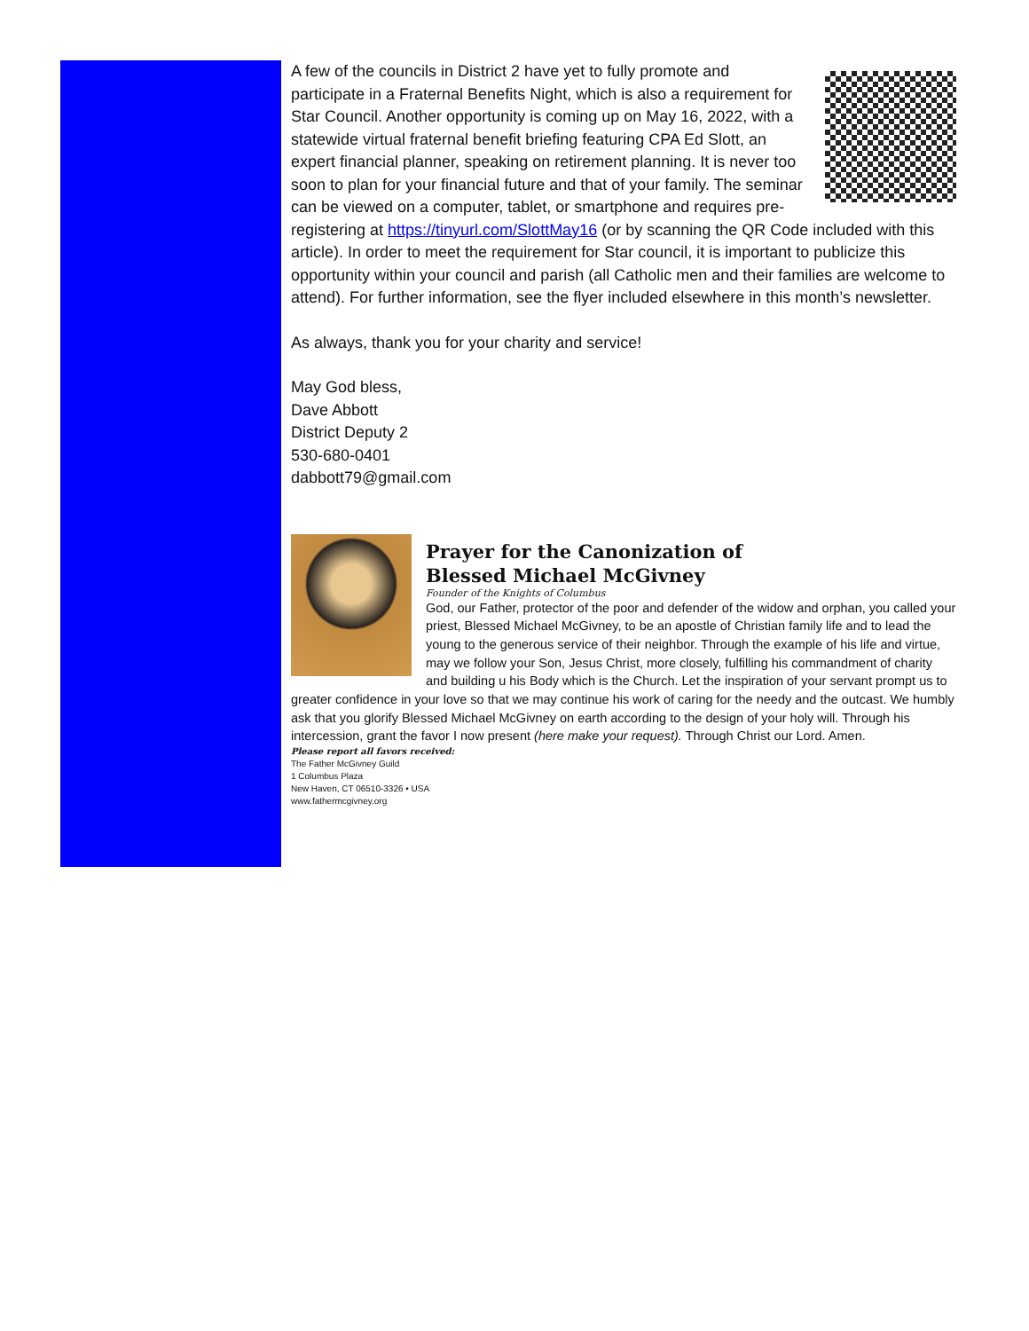A few of the councils in District 2 have yet to fully promote and participate in a Fraternal Benefits Night, which is also a requirement for Star Council. Another opportunity is coming up on May 16, 2022, with a statewide virtual fraternal benefit briefing featuring CPA Ed Slott, an expert financial planner, speaking on retirement planning. It is never too soon to plan for your financial future and that of your family. The seminar can be viewed on a computer, tablet, or smartphone and requires pre-registering at https://tinyurl.com/SlottMay16 (or by scanning the QR Code included with this article). In order to meet the requirement for Star council, it is important to publicize this opportunity within your council and parish (all Catholic men and their families are welcome to attend). For further information, see the flyer included elsewhere in this month’s newsletter.
As always, thank you for your charity and service!
May God bless,
Dave Abbott
District Deputy 2
530-680-0401
dabbott79@gmail.com
Prayer for the Canonization of
Blessed Michael McGivney
Founder of the Knights of Columbus
God, our Father, protector of the poor and defender of the widow and orphan, you called your priest, Blessed Michael McGivney, to be an apostle of Christian family life and to lead the young to the generous service of their neighbor. Through the example of his life and virtue, may we follow your Son, Jesus Christ, more closely, fulfilling his commandment of charity and building u his Body which is the Church. Let the inspiration of your servant prompt us to greater confidence in your love so that we may continue his work of caring for the needy and the outcast. We humbly ask that you glorify Blessed Michael McGivney on earth according to the design of your holy will. Through his intercession, grant the favor I now present (here make your request). Through Christ our Lord. Amen.
Please report all favors received:
The Father McGivney Guild
1 Columbus Plaza
New Haven, CT 06510-3326 • USA
www.fathermcgivney.org